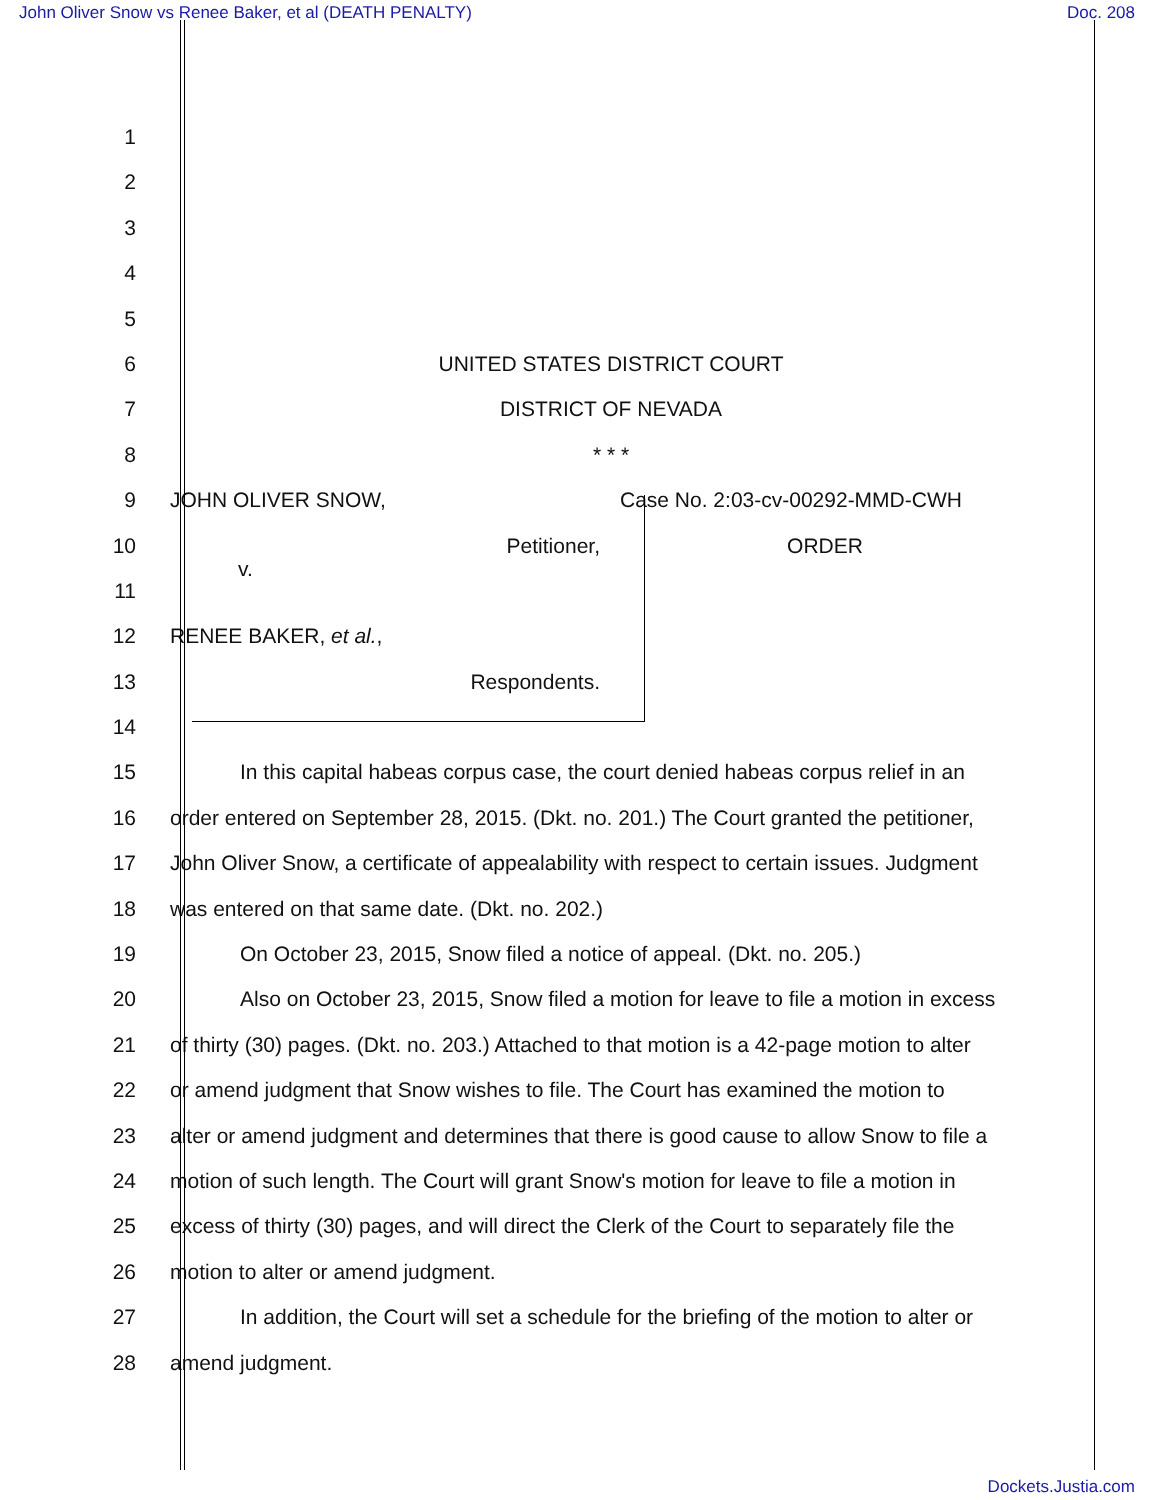John Oliver Snow vs Renee Baker, et al (DEATH PENALTY) Doc. 208
1
2
3
4
5
6 UNITED STATES DISTRICT COURT
7 DISTRICT OF NEVADA
8 * * *
9 JOHN OLIVER SNOW, Case No. 2:03-cv-00292-MMD-CWH
10 Petitioner, ORDER
11
v.
12 RENEE BAKER, et al.,
13 Respondents.
14
15 In this capital habeas corpus case, the court denied habeas corpus relief in an
16 order entered on September 28, 2015. (Dkt. no. 201.) The Court granted the petitioner,
17 John Oliver Snow, a certificate of appealability with respect to certain issues. Judgment
18 was entered on that same date. (Dkt. no. 202.)
19 On October 23, 2015, Snow filed a notice of appeal. (Dkt. no. 205.)
20 Also on October 23, 2015, Snow filed a motion for leave to file a motion in excess
21 of thirty (30) pages. (Dkt. no. 203.) Attached to that motion is a 42-page motion to alter
22 or amend judgment that Snow wishes to file. The Court has examined the motion to
23 alter or amend judgment and determines that there is good cause to allow Snow to file a
24 motion of such length. The Court will grant Snow's motion for leave to file a motion in
25 excess of thirty (30) pages, and will direct the Clerk of the Court to separately file the
26 motion to alter or amend judgment.
27 In addition, the Court will set a schedule for the briefing of the motion to alter or
28 amend judgment.
Dockets.Justia.com